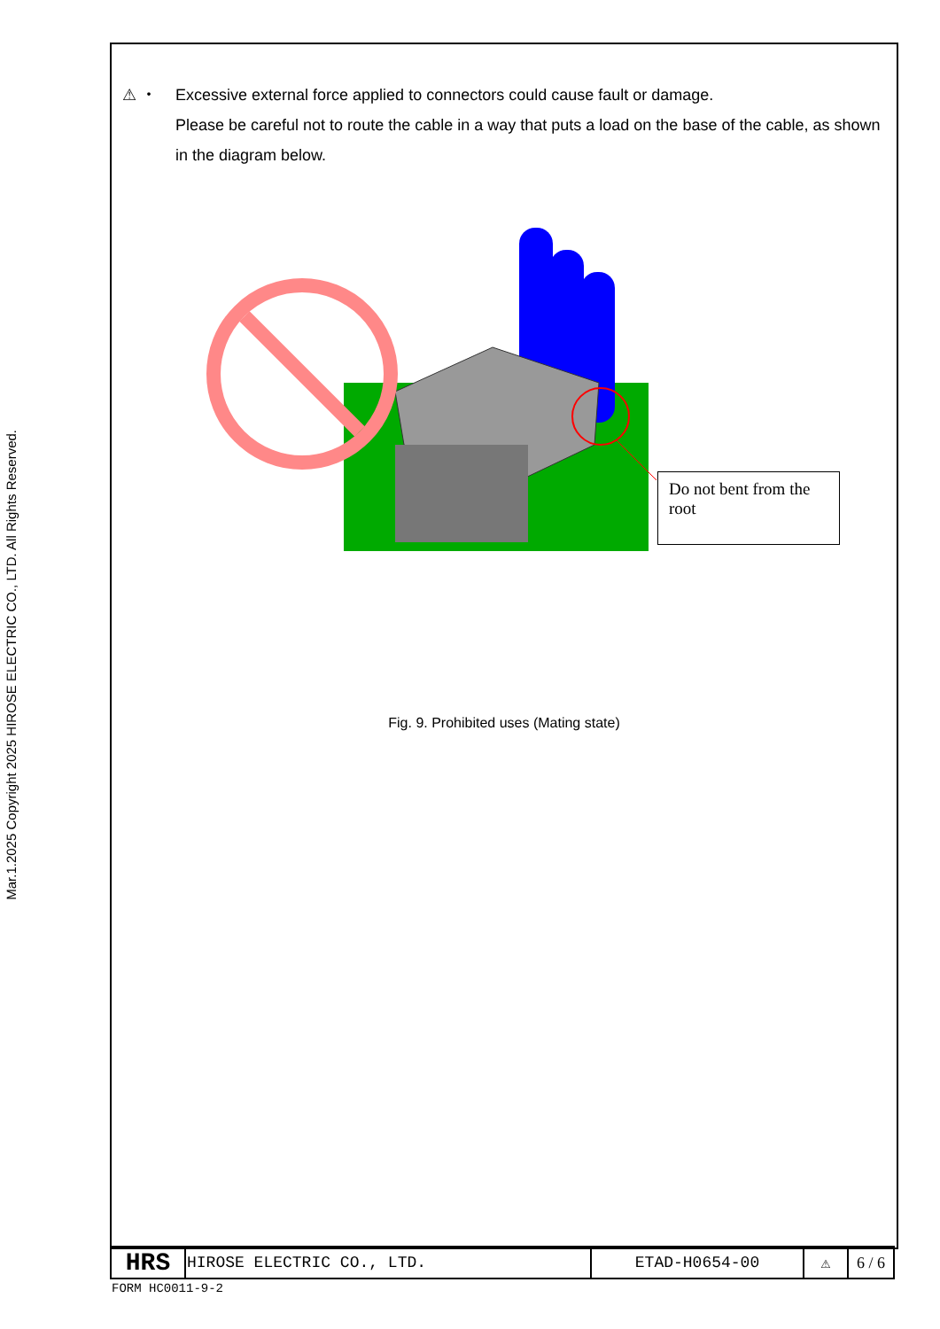Mar.1.2025 Copyright 2025 HIROSE ELECTRIC CO., LTD. All Rights Reserved.
⚠ ・ Excessive external force applied to connectors could cause fault or damage.
Please be careful not to route the cable in a way that puts a load on the base of the cable, as shown in the diagram below.
Do not bent from the root
Fig. 9. Prohibited uses (Mating state)
| HRS | HIROSE ELECTRIC CO., LTD. | ETAD-H0654-00 | ⚠ | 6 / 6 |
FORM HC0011-9-2